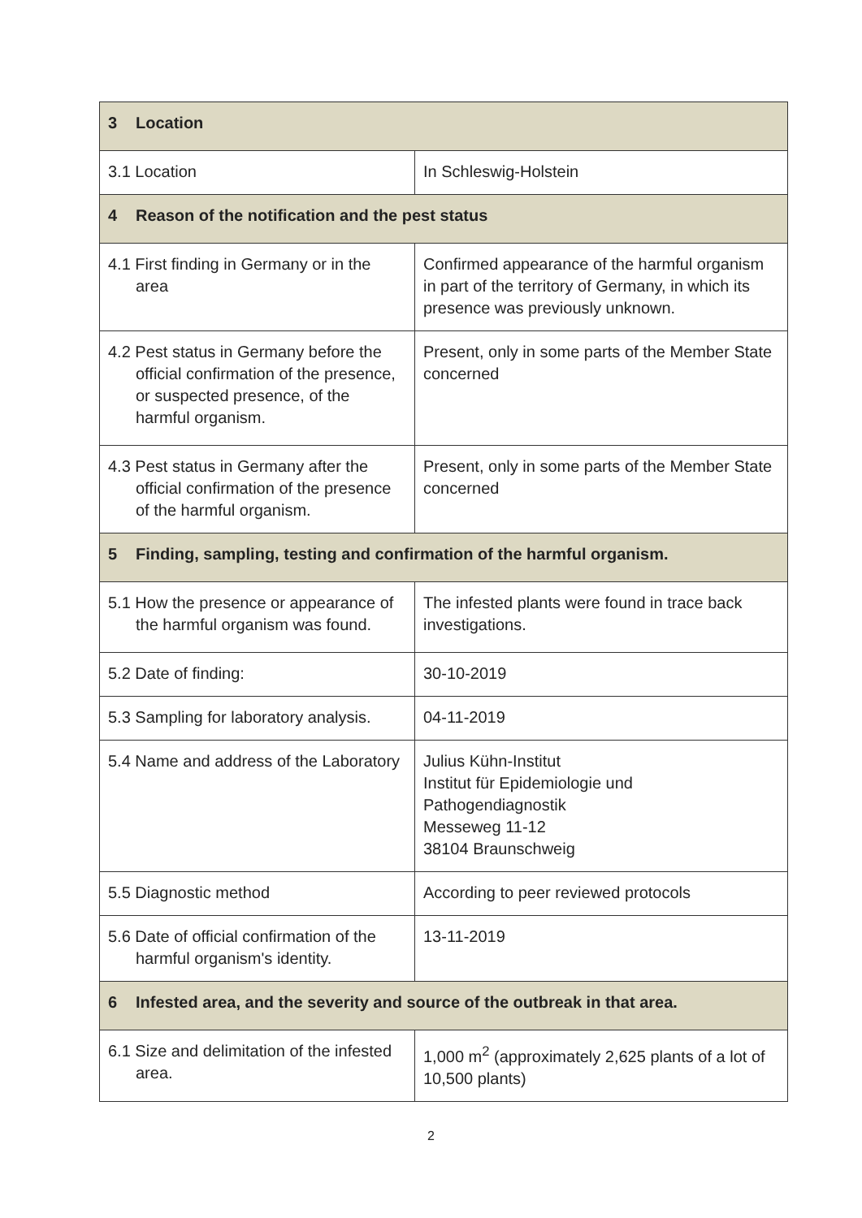| 3 Location | |
| --- | --- |
| 3.1 Location | In Schleswig-Holstein |
| 4 Reason of the notification and the pest status | |
| 4.1 First finding in Germany or in the area | Confirmed appearance of the harmful organism in part of the territory of Germany, in which its presence was previously unknown. |
| 4.2 Pest status in Germany before the official confirmation of the presence, or suspected presence, of the harmful organism. | Present, only in some parts of the Member State concerned |
| 4.3 Pest status in Germany after the official confirmation of the presence of the harmful organism. | Present, only in some parts of the Member State concerned |
| 5 Finding, sampling, testing and confirmation of the harmful organism. | |
| 5.1 How the presence or appearance of the harmful organism was found. | The infested plants were found in trace back investigations. |
| 5.2 Date of finding: | 30-10-2019 |
| 5.3 Sampling for laboratory analysis. | 04-11-2019 |
| 5.4 Name and address of the Laboratory | Julius Kühn-Institut Institut für Epidemiologie und Pathogendiagnostik Messeweg 11-12 38104 Braunschweig |
| 5.5 Diagnostic method | According to peer reviewed protocols |
| 5.6 Date of official confirmation of the harmful organism's identity. | 13-11-2019 |
| 6 Infested area, and the severity and source of the outbreak in that area. | |
| 6.1 Size and delimitation of the infested area. | 1,000 m<sup>2</sup> (approximately 2,625 plants of a lot of 10,500 plants) |
2